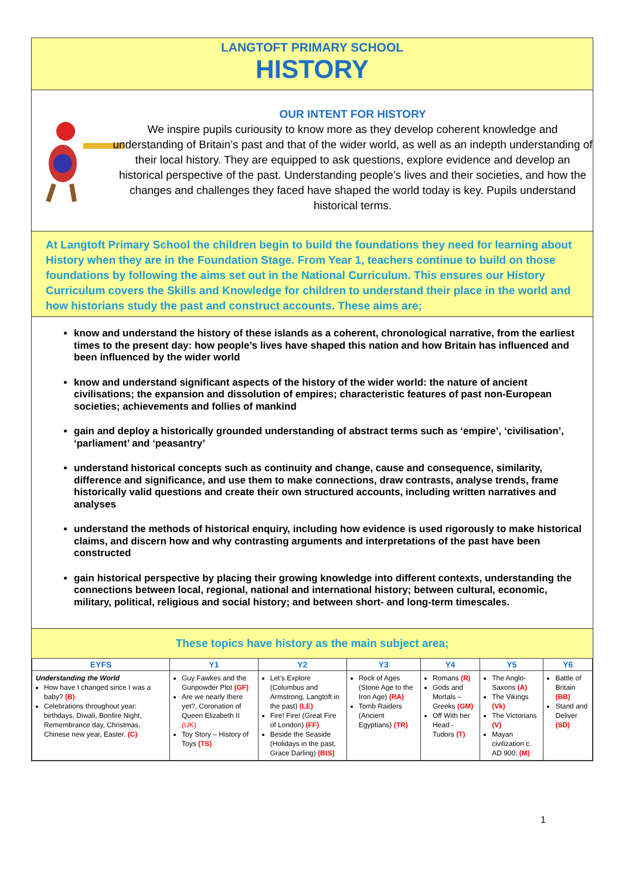LANGTOFT PRIMARY SCHOOL
HISTORY
OUR INTENT FOR HISTORY
We inspire pupils curiousity to know more as they develop coherent knowledge and understanding of Britain’s past and that of the wider world, as well as an indepth understanding of their local history. They are equipped to ask questions, explore evidence and develop an historical perspective of the past. Understanding people’s lives and their societies, and how the changes and challenges they faced have shaped the world today is key. Pupils understand historical terms.
At Langtoft Primary School the children begin to build the foundations they need for learning about History when they are in the Foundation Stage. From Year 1, teachers continue to build on those foundations by following the aims set out in the National Curriculum. This ensures our History Curriculum covers the Skills and Knowledge for children to understand their place in the world and how historians study the past and construct accounts. These aims are;
know and understand the history of these islands as a coherent, chronological narrative, from the earliest times to the present day: how people’s lives have shaped this nation and how Britain has influenced and been influenced by the wider world
know and understand significant aspects of the history of the wider world: the nature of ancient civilisations; the expansion and dissolution of empires; characteristic features of past non-European societies; achievements and follies of mankind
gain and deploy a historically grounded understanding of abstract terms such as ‘empire’, ‘civilisation’, ‘parliament’ and ‘peasantry’
understand historical concepts such as continuity and change, cause and consequence, similarity, difference and significance, and use them to make connections, draw contrasts, analyse trends, frame historically valid questions and create their own structured accounts, including written narratives and analyses
understand the methods of historical enquiry, including how evidence is used rigorously to make historical claims, and discern how and why contrasting arguments and interpretations of the past have been constructed
gain historical perspective by placing their growing knowledge into different contexts, understanding the connections between local, regional, national and international history; between cultural, economic, military, political, religious and social history; and between short- and long-term timescales.
These topics have history as the main subject area;
| EYFS | Y1 | Y2 | Y3 | Y4 | Y5 | Y6 |
| --- | --- | --- | --- | --- | --- | --- |
| Understanding the World How have I changed since I was a baby? (B) Celebrations throughout year: birthdays, Diwali, Bonfire Night, Remembrance day, Christmas, Chinese new year, Easter. (C) | Guy Fawkes and the Gunpowder Plot (GF) Are we nearly there yet?, Coronation of Queen Elizabeth II (UK) Toy Story – History of Toys (TS) | Let’s Explore (Columbus and Armstrong, Langtoft in the past) (LE) Fire! Fire! (Great Fire of London) (FF) Beside the Seaside (Holidays in the past, Grace Darling) (BtS) | Rock of Ages (Stone Age to the Iron Age) (RA) Tomb Raiders (Ancient Egyptians) (TR) | Romans (R) Gods and Mortals – Greeks (GM) Off With her Head - Tudors (T) | The Anglo-Saxons (A) The Vikings (Vk) The Victorians (V) Mayan civilization c. AD 900; (M) | Battle of Britain (BB) Stand and Deliver (SD) |
1